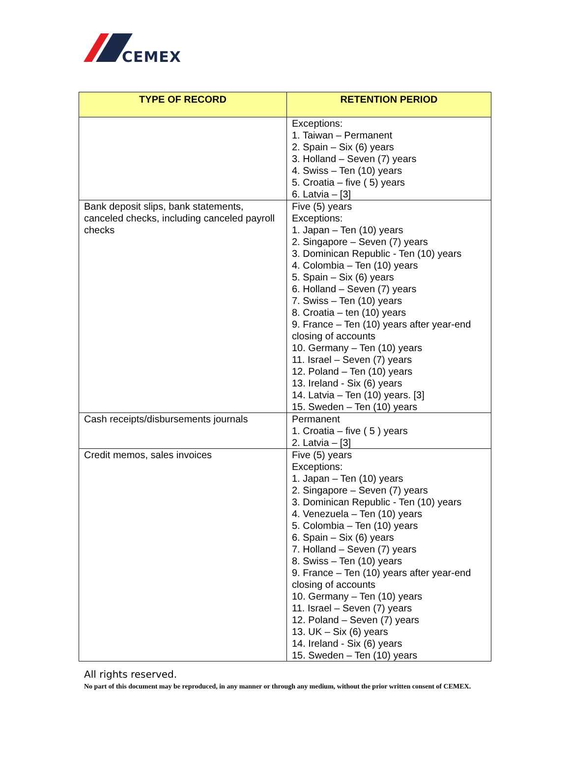CEMEX
| TYPE OF RECORD | RETENTION PERIOD |
| --- | --- |
| | Exceptions: 1. Taiwan – Permanent 2. Spain – Six (6) years 3. Holland – Seven (7) years 4. Swiss – Ten (10) years 5. Croatia – five ( 5) years 6. Latvia – [3] |
| Bank deposit slips, bank statements, canceled checks, including canceled payroll checks | Five (5) years Exceptions: 1. Japan – Ten (10) years 2. Singapore – Seven (7) years 3. Dominican Republic - Ten (10) years 4. Colombia – Ten (10) years 5. Spain – Six (6) years 6. Holland – Seven (7) years 7. Swiss – Ten (10) years 8. Croatia – ten (10) years 9. France – Ten (10) years after year-end closing of accounts 10. Germany – Ten (10) years 11. Israel – Seven (7) years 12. Poland – Ten (10) years 13. Ireland - Six (6) years 14. Latvia – Ten (10) years. [3] 15. Sweden – Ten (10) years |
| Cash receipts/disbursements journals | Permanent 1. Croatia – five ( 5 ) years 2. Latvia – [3] |
| Credit memos, sales invoices | Five (5) years Exceptions: 1. Japan – Ten (10) years 2. Singapore – Seven (7) years 3. Dominican Republic - Ten (10) years 4. Venezuela – Ten (10) years 5. Colombia – Ten (10) years 6. Spain – Six (6) years 7. Holland – Seven (7) years 8. Swiss – Ten (10) years 9. France – Ten (10) years after year-end closing of accounts 10. Germany – Ten (10) years 11. Israel – Seven (7) years 12. Poland – Seven (7) years 13. UK – Six (6) years 14. Ireland - Six (6) years 15. Sweden – Ten (10) years |
All rights reserved.
No part of this document may be reproduced, in any manner or through any medium, without the prior written consent of CEMEX.